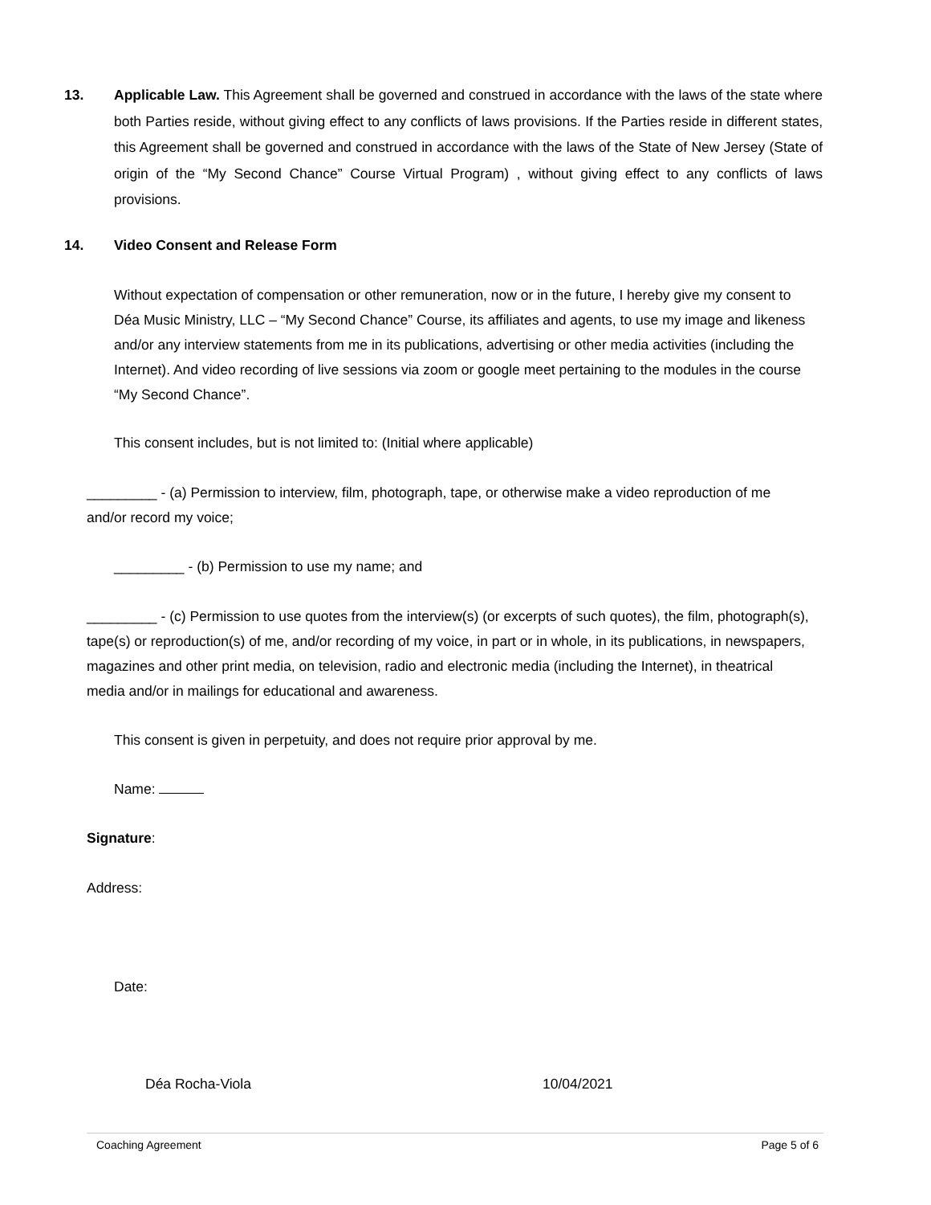13. Applicable Law. This Agreement shall be governed and construed in accordance with the laws of the state where both Parties reside, without giving effect to any conflicts of laws provisions. If the Parties reside in different states, this Agreement shall be governed and construed in accordance with the laws of the State of New Jersey (State of origin of the “My Second Chance” Course Virtual Program) , without giving effect to any conflicts of laws provisions.
14. Video Consent and Release Form
Without expectation of compensation or other remuneration, now or in the future, I hereby give my consent to Déa Music Ministry, LLC – “My Second Chance” Course, its affiliates and agents, to use my image and likeness and/or any interview statements from me in its publications, advertising or other media activities (including the Internet). And video recording of live sessions via zoom or google meet pertaining to the modules in the course “My Second Chance”.
This consent includes, but is not limited to: (Initial where applicable)
_________ - (a) Permission to interview, film, photograph, tape, or otherwise make a video reproduction of me and/or record my voice;
_________ - (b) Permission to use my name; and
_________ - (c) Permission to use quotes from the interview(s) (or excerpts of such quotes), the film, photograph(s), tape(s) or reproduction(s) of me, and/or recording of my voice, in part or in whole, in its publications, in newspapers, magazines and other print media, on television, radio and electronic media (including the Internet), in theatrical media and/or in mailings for educational and awareness.
This consent is given in perpetuity, and does not require prior approval by me.
Name:
Signature:
Address:
Date:
Déa Rocha-Viola 10/04/2021
Coaching Agreement Page 5 of 6